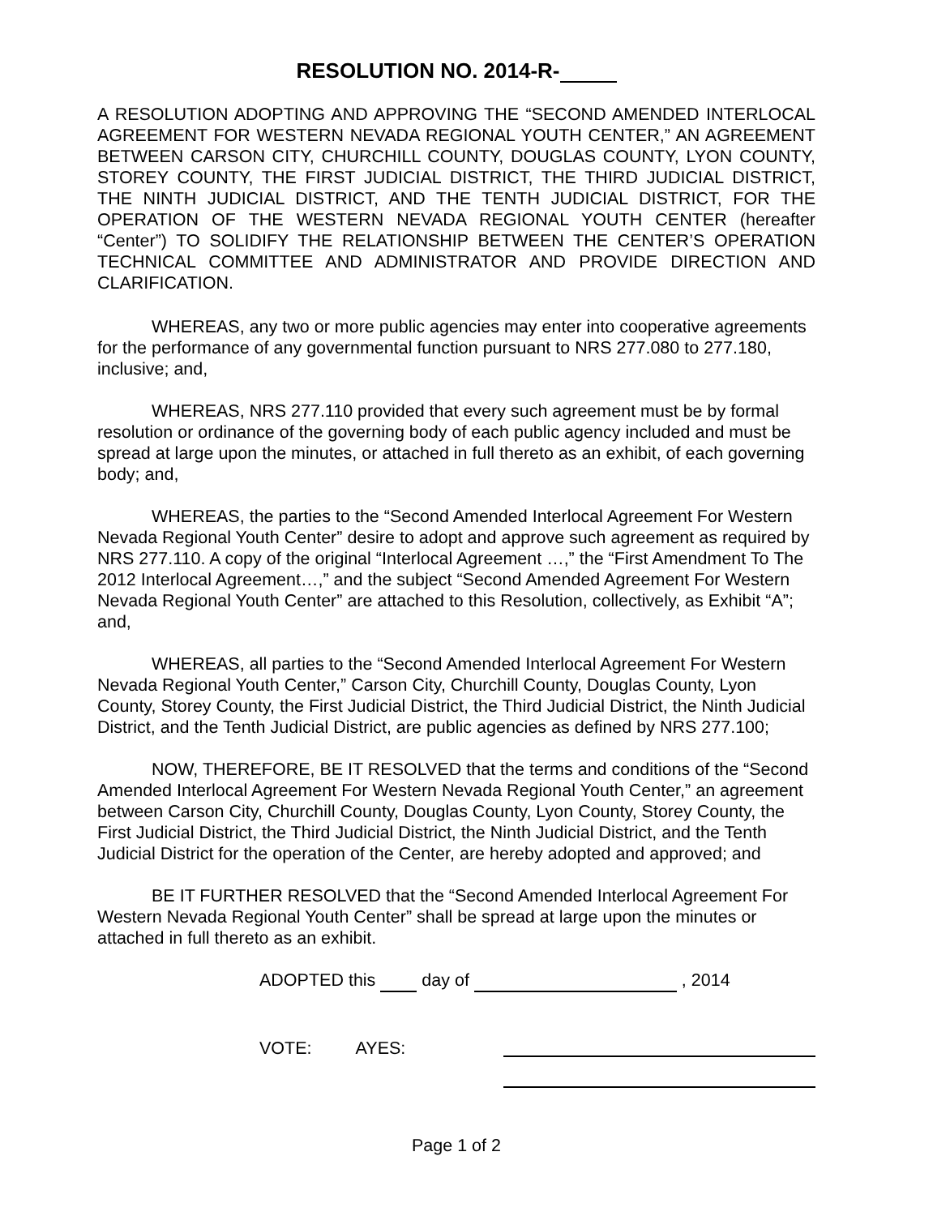RESOLUTION NO. 2014-R-
A RESOLUTION ADOPTING AND APPROVING THE “SECOND AMENDED INTERLOCAL AGREEMENT FOR WESTERN NEVADA REGIONAL YOUTH CENTER,” AN AGREEMENT BETWEEN CARSON CITY, CHURCHILL COUNTY, DOUGLAS COUNTY, LYON COUNTY, STOREY COUNTY, THE FIRST JUDICIAL DISTRICT, THE THIRD JUDICIAL DISTRICT, THE NINTH JUDICIAL DISTRICT, AND THE TENTH JUDICIAL DISTRICT, FOR THE OPERATION OF THE WESTERN NEVADA REGIONAL YOUTH CENTER (hereafter “Center”) TO SOLIDIFY THE RELATIONSHIP BETWEEN THE CENTER’S OPERATION TECHNICAL COMMITTEE AND ADMINISTRATOR AND PROVIDE DIRECTION AND CLARIFICATION.
WHEREAS, any two or more public agencies may enter into cooperative agreements for the performance of any governmental function pursuant to NRS 277.080 to 277.180, inclusive; and,
WHEREAS, NRS 277.110 provided that every such agreement must be by formal resolution or ordinance of the governing body of each public agency included and must be spread at large upon the minutes, or attached in full thereto as an exhibit, of each governing body; and,
WHEREAS, the parties to the “Second Amended Interlocal Agreement For Western Nevada Regional Youth Center” desire to adopt and approve such agreement as required by NRS 277.110. A copy of the original “Interlocal Agreement …,” the “First Amendment To The 2012 Interlocal Agreement…,” and the subject “Second Amended Agreement For Western Nevada Regional Youth Center” are attached to this Resolution, collectively, as Exhibit “A”; and,
WHEREAS, all parties to the “Second Amended Interlocal Agreement For Western Nevada Regional Youth Center,” Carson City, Churchill County, Douglas County, Lyon County, Storey County, the First Judicial District, the Third Judicial District, the Ninth Judicial District, and the Tenth Judicial District, are public agencies as defined by NRS 277.100;
NOW, THEREFORE, BE IT RESOLVED that the terms and conditions of the “Second Amended Interlocal Agreement For Western Nevada Regional Youth Center,” an agreement between Carson City, Churchill County, Douglas County, Lyon County, Storey County, the First Judicial District, the Third Judicial District, the Ninth Judicial District, and the Tenth Judicial District for the operation of the Center, are hereby adopted and approved; and
BE IT FURTHER RESOLVED that the “Second Amended Interlocal Agreement For Western Nevada Regional Youth Center” shall be spread at large upon the minutes or attached in full thereto as an exhibit.
ADOPTED this day of , 2014
VOTE: AYES:
Page 1 of 2